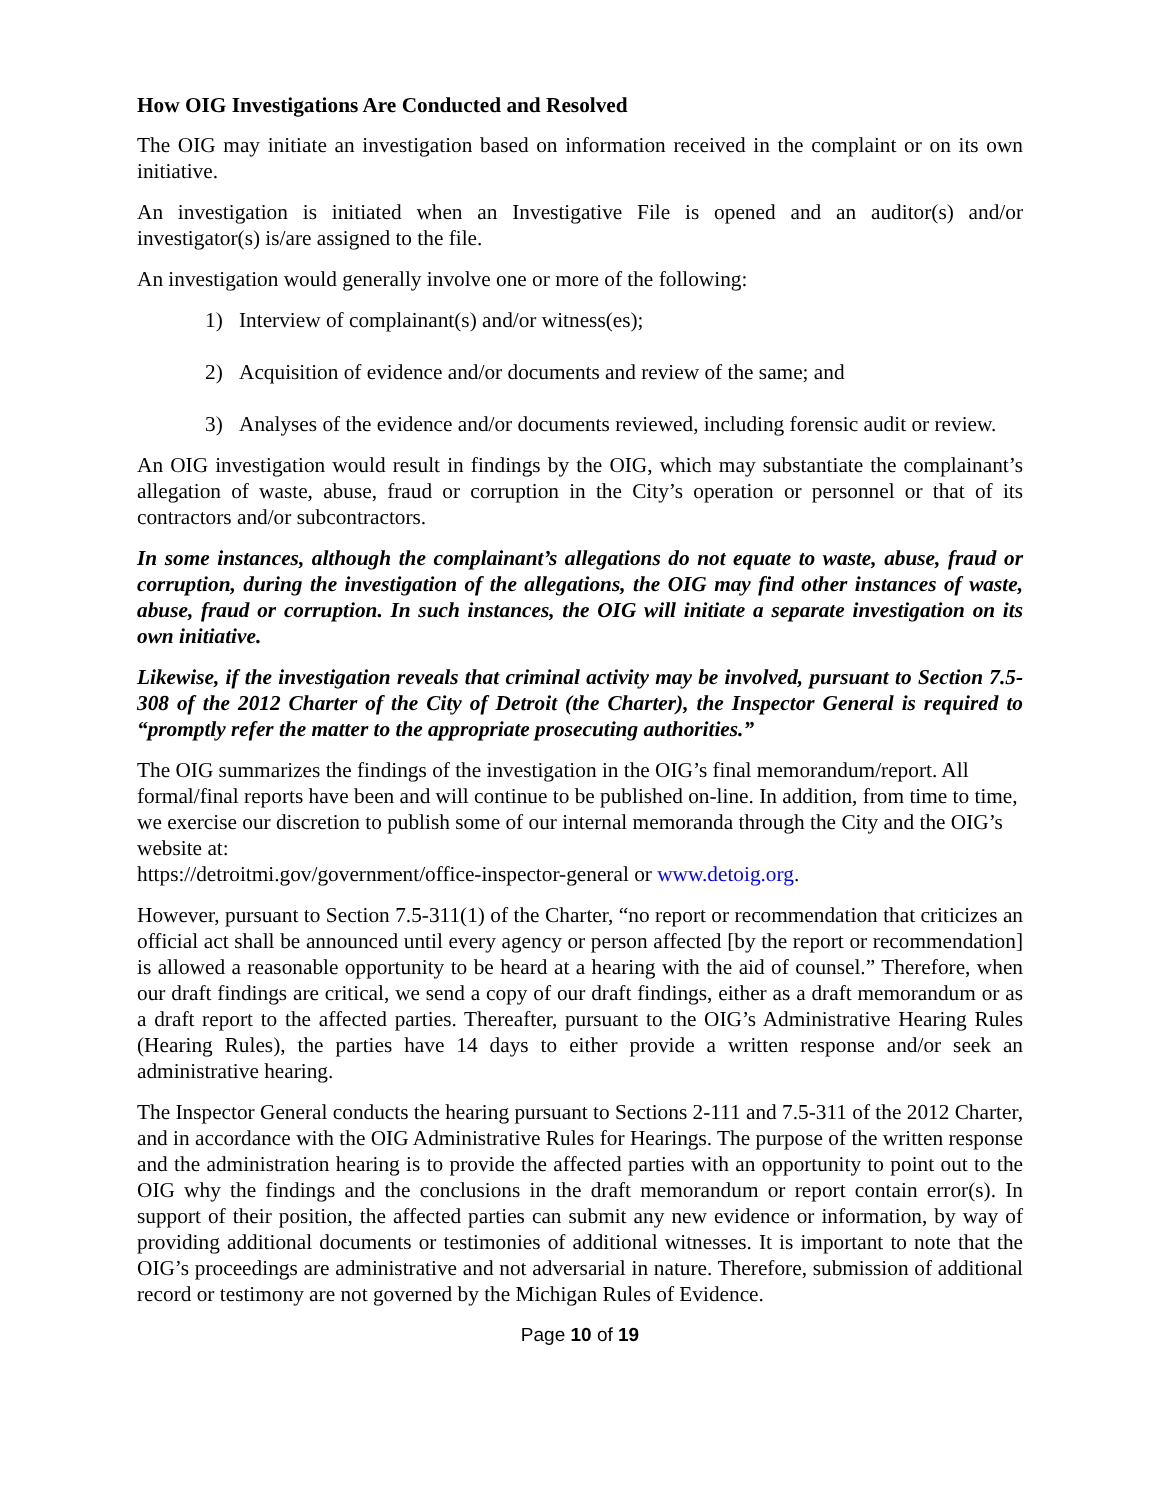How OIG Investigations Are Conducted and Resolved
The OIG may initiate an investigation based on information received in the complaint or on its own initiative.
An investigation is initiated when an Investigative File is opened and an auditor(s) and/or investigator(s) is/are assigned to the file.
An investigation would generally involve one or more of the following:
1) Interview of complainant(s) and/or witness(es);
2) Acquisition of evidence and/or documents and review of the same; and
3) Analyses of the evidence and/or documents reviewed, including forensic audit or review.
An OIG investigation would result in findings by the OIG, which may substantiate the complainant’s allegation of waste, abuse, fraud or corruption in the City’s operation or personnel or that of its contractors and/or subcontractors.
In some instances, although the complainant’s allegations do not equate to waste, abuse, fraud or corruption, during the investigation of the allegations, the OIG may find other instances of waste, abuse, fraud or corruption. In such instances, the OIG will initiate a separate investigation on its own initiative.
Likewise, if the investigation reveals that criminal activity may be involved, pursuant to Section 7.5-308 of the 2012 Charter of the City of Detroit (the Charter), the Inspector General is required to “promptly refer the matter to the appropriate prosecuting authorities.”
The OIG summarizes the findings of the investigation in the OIG’s final memorandum/report. All formal/final reports have been and will continue to be published on-line. In addition, from time to time, we exercise our discretion to publish some of our internal memoranda through the City and the OIG’s website at:
https://detroitmi.gov/government/office-inspector-general or www.detoig.org.
However, pursuant to Section 7.5-311(1) of the Charter, “no report or recommendation that criticizes an official act shall be announced until every agency or person affected [by the report or recommendation] is allowed a reasonable opportunity to be heard at a hearing with the aid of counsel.” Therefore, when our draft findings are critical, we send a copy of our draft findings, either as a draft memorandum or as a draft report to the affected parties. Thereafter, pursuant to the OIG’s Administrative Hearing Rules (Hearing Rules), the parties have 14 days to either provide a written response and/or seek an administrative hearing.
The Inspector General conducts the hearing pursuant to Sections 2-111 and 7.5-311 of the 2012 Charter, and in accordance with the OIG Administrative Rules for Hearings. The purpose of the written response and the administration hearing is to provide the affected parties with an opportunity to point out to the OIG why the findings and the conclusions in the draft memorandum or report contain error(s). In support of their position, the affected parties can submit any new evidence or information, by way of providing additional documents or testimonies of additional witnesses. It is important to note that the OIG’s proceedings are administrative and not adversarial in nature. Therefore, submission of additional record or testimony are not governed by the Michigan Rules of Evidence.
Page 10 of 19